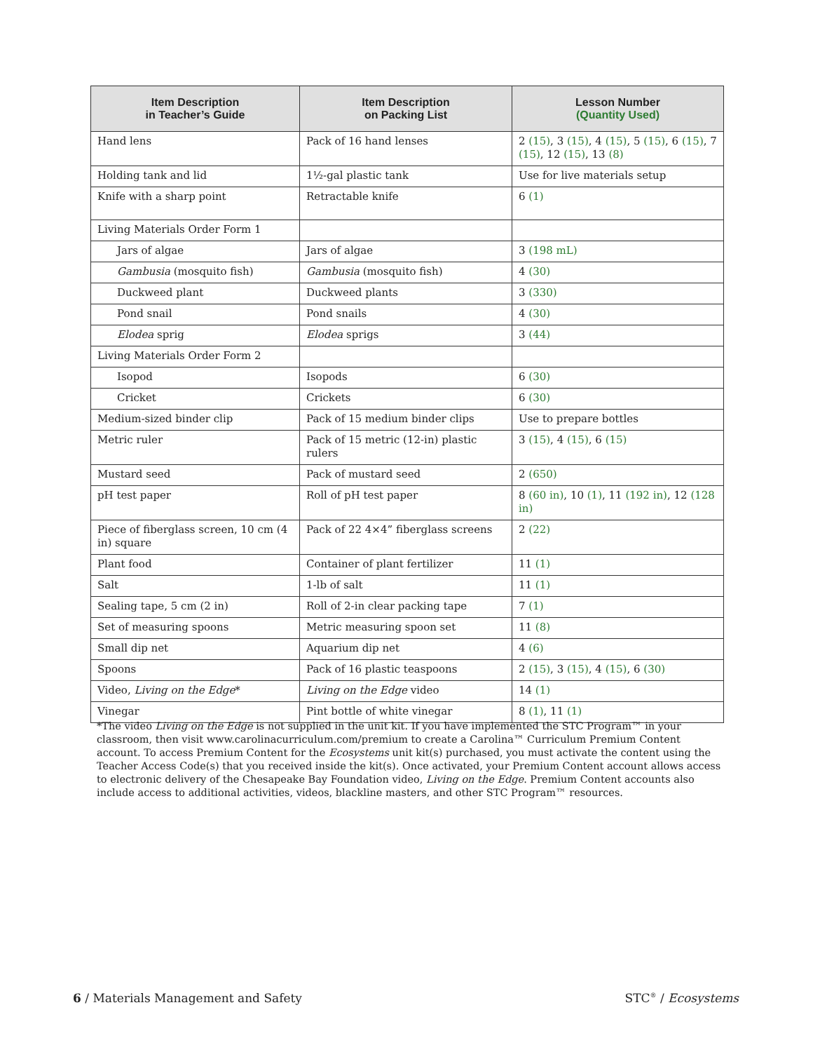| Item Description in Teacher’s Guide | Item Description on Packing List | Lesson Number (Quantity Used) |
| --- | --- | --- |
| Hand lens | Pack of 16 hand lenses | 2 (15) , 3 (15) , 4 (15) , 5 (15) , 6 (15) , 7 (15) , 12 (15) , 13 (8) |
| Holding tank and lid | 1½-gal plastic tank | Use for live materials setup |
| Knife with a sharp point | Retractable knife | 6 (1) |
| Living Materials Order Form 1 | | |
| Jars of algae | Jars of algae | 3 (198 mL) |
| Gambusia (mosquito fish) | Gambusia (mosquito fish) | 4 (30) |
| Duckweed plant | Duckweed plants | 3 (330) |
| Pond snail | Pond snails | 4 (30) |
| Elodea sprig | Elodea sprigs | 3 (44) |
| Living Materials Order Form 2 | | |
| Isopod | Isopods | 6 (30) |
| Cricket | Crickets | 6 (30) |
| Medium-sized binder clip | Pack of 15 medium binder clips | Use to prepare bottles |
| Metric ruler | Pack of 15 metric (12-in) plastic rulers | 3 (15) , 4 (15) , 6 (15) |
| Mustard seed | Pack of mustard seed | 2 (650) |
| pH test paper | Roll of pH test paper | 8 (60 in) , 10 (1) , 11 (192 in) , 12 (128 in) |
| Piece of fiberglass screen, 10 cm (4 in) square | Pack of 22 4×4” fiberglass screens | 2 (22) |
| Plant food | Container of plant fertilizer | 11 (1) |
| Salt | 1-lb of salt | 11 (1) |
| Sealing tape, 5 cm (2 in) | Roll of 2-in clear packing tape | 7 (1) |
| Set of measuring spoons | Metric measuring spoon set | 11 (8) |
| Small dip net | Aquarium dip net | 4 (6) |
| Spoons | Pack of 16 plastic teaspoons | 2 (15) , 3 (15) , 4 (15) , 6 (30) |
| Video, Living on the Edge * | Living on the Edge video | 14 (1) |
| Vinegar | Pint bottle of white vinegar | 8 (1) , 11 (1) |
*The video Living on the Edge is not supplied in the unit kit. If you have implemented the STC Program™ in your classroom, then visit www.carolinacurriculum.com/premium to create a Carolina™ Curriculum Premium Content account. To access Premium Content for the Ecosystems unit kit(s) purchased, you must activate the content using the Teacher Access Code(s) that you received inside the kit(s). Once activated, your Premium Content account allows access to electronic delivery of the Chesapeake Bay Foundation video, Living on the Edge. Premium Content accounts also include access to additional activities, videos, blackline masters, and other STC Program™ resources.
6 / Materials Management and Safety
STC<sup>®</sup> / Ecosystems